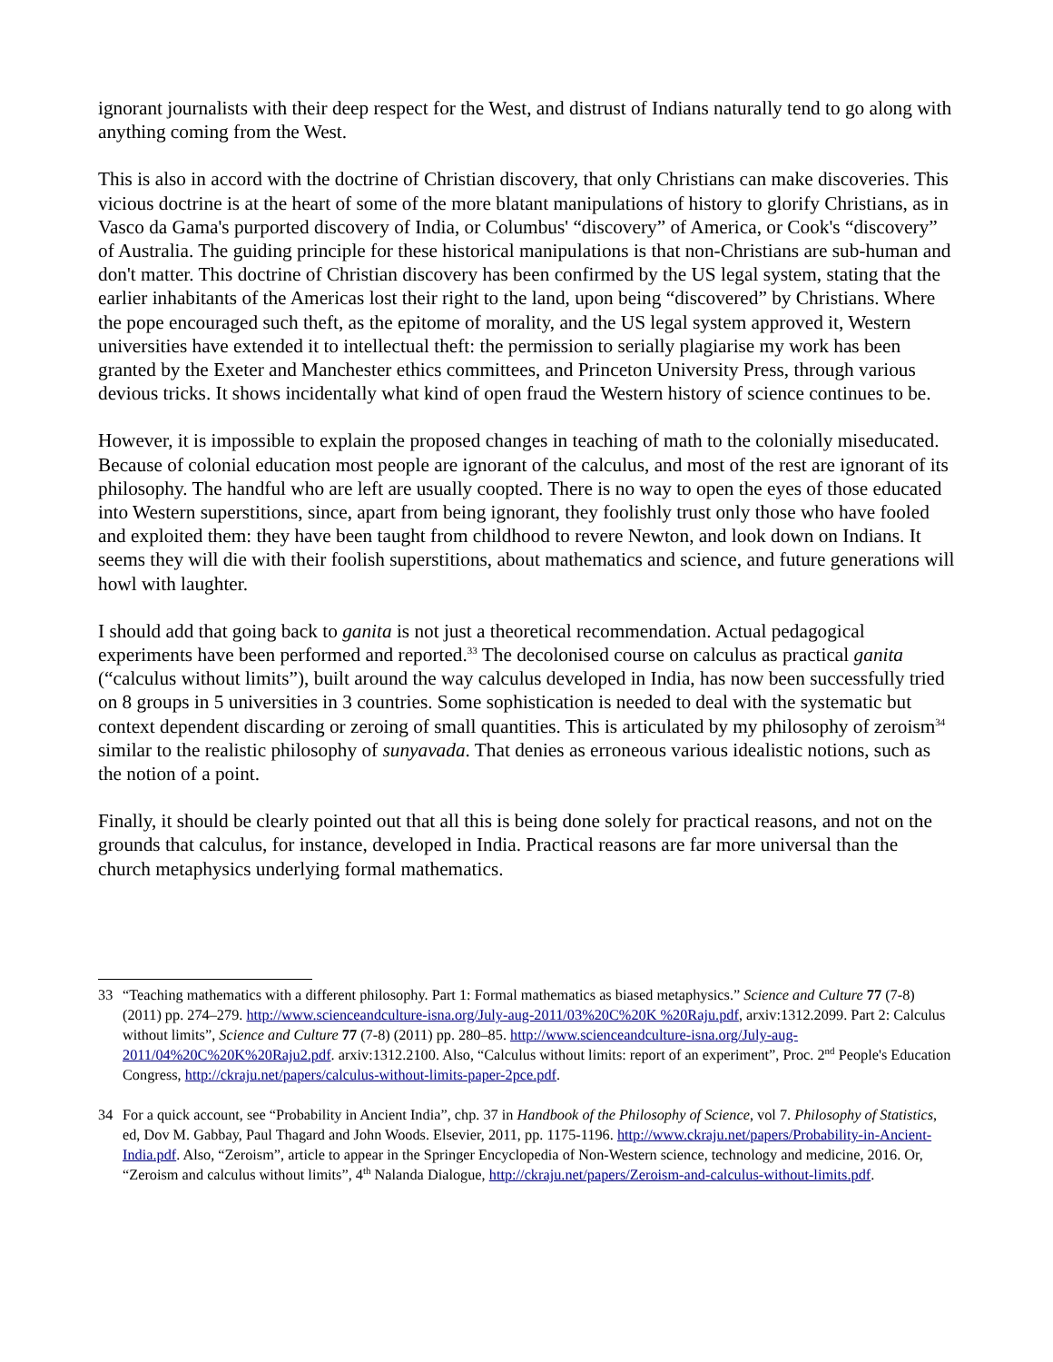ignorant journalists with their deep respect for the West, and distrust of Indians naturally tend to go along with anything coming from the West.
This is also in accord with the doctrine of Christian discovery, that only Christians can make discoveries. This vicious doctrine is at the heart of some of the more blatant manipulations of history to glorify Christians, as in Vasco da Gama's purported discovery of India, or Columbus' “discovery” of America, or Cook's “discovery” of Australia. The guiding principle for these historical manipulations is that non-Christians are sub-human and don't matter. This doctrine of Christian discovery has been confirmed by the US legal system, stating that the earlier inhabitants of the Americas lost their right to the land, upon being “discovered” by Christians. Where the pope encouraged such theft, as the epitome of morality, and the US legal system approved it, Western universities have extended it to intellectual theft: the permission to serially plagiarise my work has been granted by the Exeter and Manchester ethics committees, and Princeton University Press, through various devious tricks. It shows incidentally what kind of open fraud the Western history of science continues to be.
However, it is impossible to explain the proposed changes in teaching of math to the colonially miseducated. Because of colonial education most people are ignorant of the calculus, and most of the rest are ignorant of its philosophy. The handful who are left are usually coopted. There is no way to open the eyes of those educated into Western superstitions, since, apart from being ignorant, they foolishly trust only those who have fooled and exploited them: they have been taught from childhood to revere Newton, and look down on Indians. It seems they will die with their foolish superstitions, about mathematics and science, and future generations will howl with laughter.
I should add that going back to ganita is not just a theoretical recommendation. Actual pedagogical experiments have been performed and reported.<sup>33</sup> The decolonised course on calculus as practical ganita (“calculus without limits”), built around the way calculus developed in India, has now been successfully tried on 8 groups in 5 universities in 3 countries. Some sophistication is needed to deal with the systematic but context dependent discarding or zeroing of small quantities. This is articulated by my philosophy of zeroism<sup>34</sup> similar to the realistic philosophy of sunyavada. That denies as erroneous various idealistic notions, such as the notion of a point.
Finally, it should be clearly pointed out that all this is being done solely for practical reasons, and not on the grounds that calculus, for instance, developed in India. Practical reasons are far more universal than the church metaphysics underlying formal mathematics.
33 “Teaching mathematics with a different philosophy. Part 1: Formal mathematics as biased metaphysics.” Science and Culture 77 (7-8) (2011) pp. 274–279. http://www.scienceandculture-isna.org/July-aug-2011/03%20C%20K %20Raju.pdf, arxiv:1312.2099. Part 2: Calculus without limits”, Science and Culture 77 (7-8) (2011) pp. 280–85. http://www.scienceandculture-isna.org/July-aug-2011/04%20C%20K%20Raju2.pdf. arxiv:1312.2100. Also, “Calculus without limits: report of an experiment”, Proc. 2<sup>nd</sup> People's Education Congress, http://ckraju.net/papers/calculus-without-limits-paper-2pce.pdf.
34 For a quick account, see “Probability in Ancient India”, chp. 37 in Handbook of the Philosophy of Science, vol 7. Philosophy of Statistics, ed, Dov M. Gabbay, Paul Thagard and John Woods. Elsevier, 2011, pp. 1175-1196. http://www.ckraju.net/papers/Probability-in-Ancient-India.pdf. Also, “Zeroism”, article to appear in the Springer Encyclopedia of Non-Western science, technology and medicine, 2016. Or, “Zeroism and calculus without limits”, 4<sup>th</sup> Nalanda Dialogue, http://ckraju.net/papers/Zeroism-and-calculus-without-limits.pdf.